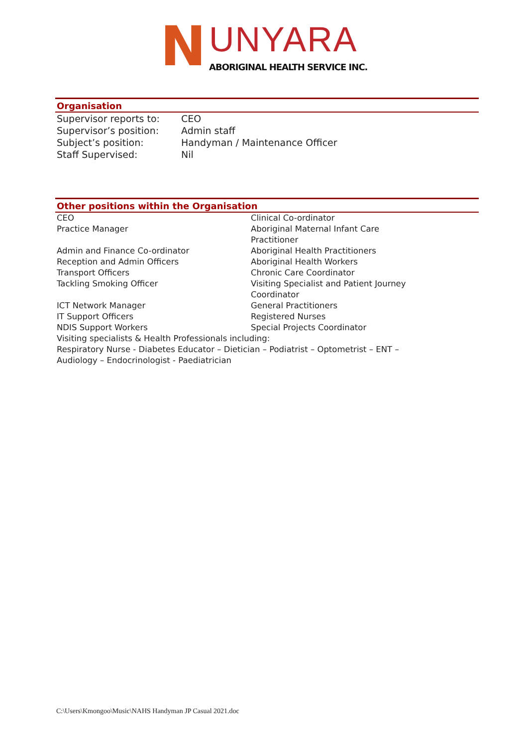N UNYARA
ABORIGINAL HEALTH SERVICE INC.
Organisation
| Supervisor reports to: | CEO |
| Supervisor’s position: | Admin staff |
| Subject’s position: | Handyman / Maintenance Officer |
| Staff Supervised: | Nil |
Other positions within the Organisation
| CEO | Clinical Co-ordinator |
| Practice Manager | Aboriginal Maternal Infant Care Practitioner |
| Admin and Finance Co-ordinator | Aboriginal Health Practitioners |
| Reception and Admin Officers | Aboriginal Health Workers |
| Transport Officers | Chronic Care Coordinator |
| Tackling Smoking Officer | Visiting Specialist and Patient Journey Coordinator |
| ICT Network Manager | General Practitioners |
| IT Support Officers | Registered Nurses |
| NDIS Support Workers | Special Projects Coordinator |
| Visiting specialists & Health Professionals including: Respiratory Nurse - Diabetes Educator – Dietician – Podiatrist – Optometrist – ENT – Audiology – Endocrinologist - Paediatrician | |
C:\Users\Kmongoo\Music\NAHS Handyman JP Casual 2021.doc